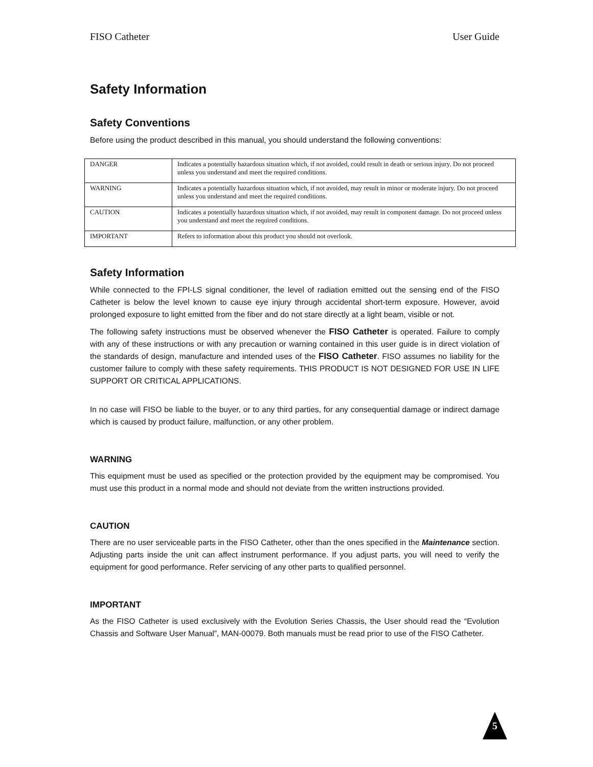FISO Catheter User Guide
Safety Information
Safety Conventions
Before using the product described in this manual, you should understand the following conventions:
| DANGER | Indicates a potentially hazardous situation which, if not avoided, could result in death or serious injury. Do not proceed unless you understand and meet the required conditions. |
| WARNING | Indicates a potentially hazardous situation which, if not avoided, may result in minor or moderate injury. Do not proceed unless you understand and meet the required conditions. |
| CAUTION | Indicates a potentially hazardous situation which, if not avoided, may result in component damage. Do not proceed unless you understand and meet the required conditions. |
| IMPORTANT | Refers to information about this product you should not overlook. |
Safety Information
While connected to the FPI-LS signal conditioner, the level of radiation emitted out the sensing end of the FISO Catheter is below the level known to cause eye injury through accidental short-term exposure. However, avoid prolonged exposure to light emitted from the fiber and do not stare directly at a light beam, visible or not.
The following safety instructions must be observed whenever the FISO Catheter is operated. Failure to comply with any of these instructions or with any precaution or warning contained in this user guide is in direct violation of the standards of design, manufacture and intended uses of the FISO Catheter. FISO assumes no liability for the customer failure to comply with these safety requirements. THIS PRODUCT IS NOT DESIGNED FOR USE IN LIFE SUPPORT OR CRITICAL APPLICATIONS.
In no case will FISO be liable to the buyer, or to any third parties, for any consequential damage or indirect damage which is caused by product failure, malfunction, or any other problem.
WARNING
This equipment must be used as specified or the protection provided by the equipment may be compromised. You must use this product in a normal mode and should not deviate from the written instructions provided.
CAUTION
There are no user serviceable parts in the FISO Catheter, other than the ones specified in the Maintenance section. Adjusting parts inside the unit can affect instrument performance. If you adjust parts, you will need to verify the equipment for good performance. Refer servicing of any other parts to qualified personnel.
IMPORTANT
As the FISO Catheter is used exclusively with the Evolution Series Chassis, the User should read the “Evolution Chassis and Software User Manual”, MAN-00079. Both manuals must be read prior to use of the FISO Catheter.
5